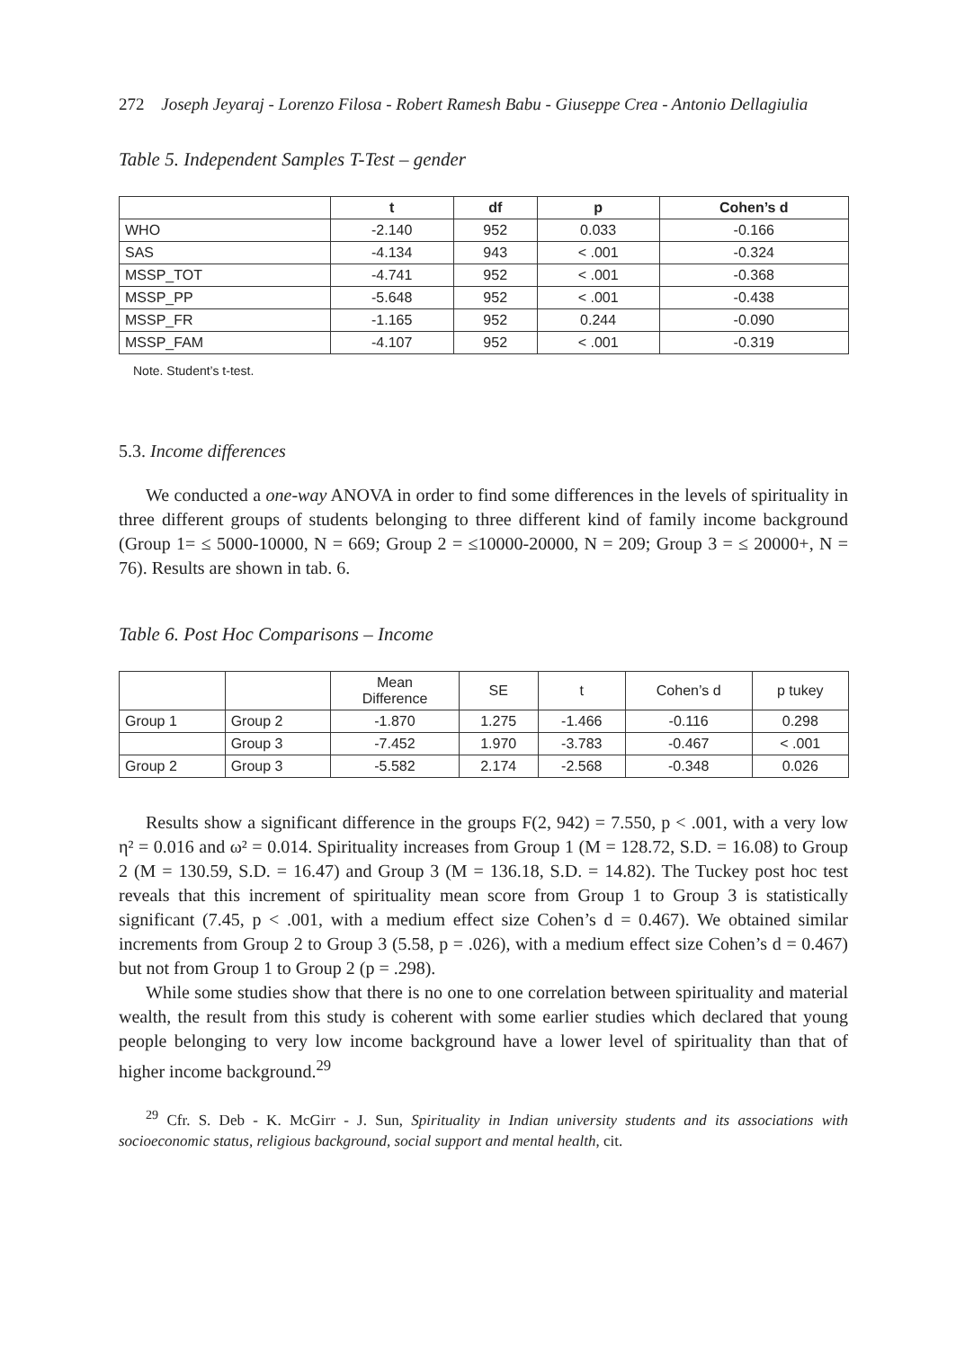272 Joseph Jeyaraj - Lorenzo Filosa - Robert Ramesh Babu - Giuseppe Crea - Antonio Dellagiulia
Table 5. Independent Samples T-Test – gender
| | t | df | p | Cohen’s d |
| --- | --- | --- | --- | --- |
| WHO | -2.140 | 952 | 0.033 | -0.166 |
| SAS | -4.134 | 943 | < .001 | -0.324 |
| MSSP_TOT | -4.741 | 952 | < .001 | -0.368 |
| MSSP_PP | -5.648 | 952 | < .001 | -0.438 |
| MSSP_FR | -1.165 | 952 | 0.244 | -0.090 |
| MSSP_FAM | -4.107 | 952 | < .001 | -0.319 |
Note. Student’s t-test.
5.3. Income differences
We conducted a one-way ANOVA in order to find some differences in the levels of spirituality in three different groups of students belonging to three different kind of family income background (Group 1= ≤ 5000-10000, N = 669; Group 2 = ≤10000-20000, N = 209; Group 3 = ≤ 20000+, N = 76). Results are shown in tab. 6.
Table 6. Post Hoc Comparisons – Income
| | | Mean Difference | SE | t | Cohen’s d | p tukey |
| Group 1 | Group 2 | -1.870 | 1.275 | -1.466 | -0.116 | 0.298 |
| | Group 3 | -7.452 | 1.970 | -3.783 | -0.467 | < .001 |
| Group 2 | Group 3 | -5.582 | 2.174 | -2.568 | -0.348 | 0.026 |
Results show a significant difference in the groups F(2, 942) = 7.550, p < .001, with a very low η² = 0.016 and ω² = 0.014. Spirituality increases from Group 1 (M = 128.72, S.D. = 16.08) to Group 2 (M = 130.59, S.D. = 16.47) and Group 3 (M = 136.18, S.D. = 14.82). The Tuckey post hoc test reveals that this increment of spirituality mean score from Group 1 to Group 3 is statistically significant (7.45, p < .001, with a medium effect size Cohen’s d = 0.467). We obtained similar increments from Group 2 to Group 3 (5.58, p = .026), with a medium effect size Cohen’s d = 0.467) but not from Group 1 to Group 2 (p = .298).
While some studies show that there is no one to one correlation between spirituality and material wealth, the result from this study is coherent with some earlier studies which declared that young people belonging to very low income background have a lower level of spirituality than that of higher income background.<sup>29</sup>
<sup>29</sup> Cfr. S. Deb - K. McGirr - J. Sun, Spirituality in Indian university students and its associations with socioeconomic status, religious background, social support and mental health, cit.